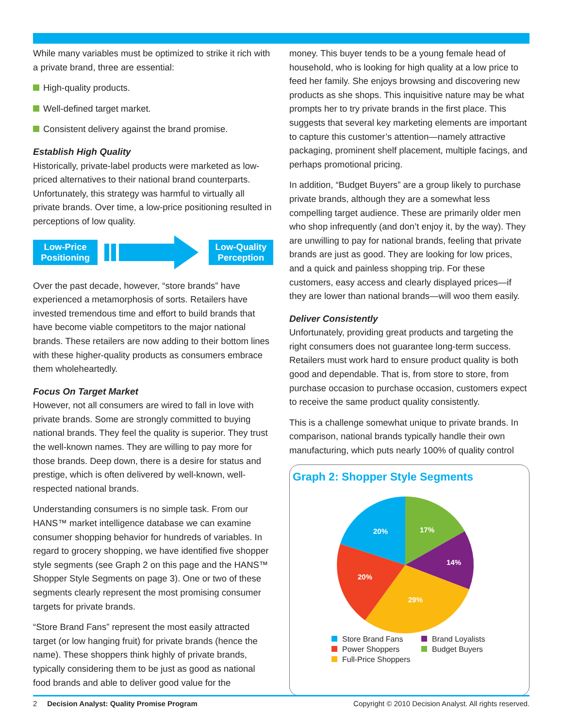While many variables must be optimized to strike it rich with a private brand, three are essential:
High-quality products.
Well-defined target market.
Consistent delivery against the brand promise.
Establish High Quality
Historically, private-label products were marketed as low-priced alternatives to their national brand counterparts. Unfortunately, this strategy was harmful to virtually all private brands. Over time, a low-price positioning resulted in perceptions of low quality.
Low-Price Positioning
Low-Quality Perception
Over the past decade, however, “store brands” have experienced a metamorphosis of sorts. Retailers have invested tremendous time and effort to build brands that have become viable competitors to the major national brands. These retailers are now adding to their bottom lines with these higher-quality products as consumers embrace them wholeheartedly.
Focus On Target Market
However, not all consumers are wired to fall in love with private brands. Some are strongly committed to buying national brands. They feel the quality is superior. They trust the well-known names. They are willing to pay more for those brands. Deep down, there is a desire for status and prestige, which is often delivered by well-known, well-respected national brands.
Understanding consumers is no simple task. From our HANS™ market intelligence database we can examine consumer shopping behavior for hundreds of variables. In regard to grocery shopping, we have identified five shopper style segments (see Graph 2 on this page and the HANS™ Shopper Style Segments on page 3). One or two of these segments clearly represent the most promising consumer targets for private brands.
“Store Brand Fans” represent the most easily attracted target (or low hanging fruit) for private brands (hence the name). These shoppers think highly of private brands, typically considering them to be just as good as national food brands and able to deliver good value for the
money. This buyer tends to be a young female head of household, who is looking for high quality at a low price to feed her family. She enjoys browsing and discovering new products as she shops. This inquisitive nature may be what prompts her to try private brands in the first place. This suggests that several key marketing elements are important to capture this customer’s attention—namely attractive packaging, prominent shelf placement, multiple facings, and perhaps promotional pricing.
In addition, “Budget Buyers” are a group likely to purchase private brands, although they are a somewhat less compelling target audience. These are primarily older men who shop infrequently (and don’t enjoy it, by the way). They are unwilling to pay for national brands, feeling that private brands are just as good. They are looking for low prices, and a quick and painless shopping trip. For these customers, easy access and clearly displayed prices—if they are lower than national brands—will woo them easily.
Deliver Consistently
Unfortunately, providing great products and targeting the right consumers does not guarantee long-term success. Retailers must work hard to ensure product quality is both good and dependable. That is, from store to store, from purchase occasion to purchase occasion, customers expect to receive the same product quality consistently.
This is a challenge somewhat unique to private brands. In comparison, national brands typically handle their own manufacturing, which puts nearly 100% of quality control
Graph 2: Shopper Style Segments
20%
17%
14%
29%
20%
Store Brand Fans
Brand Loyalists
Power Shoppers
Budget Buyers
Full-Price Shoppers
2 Decision Analyst: Quality Promise Program
Copyright © 2010 Decision Analyst. All rights reserved.